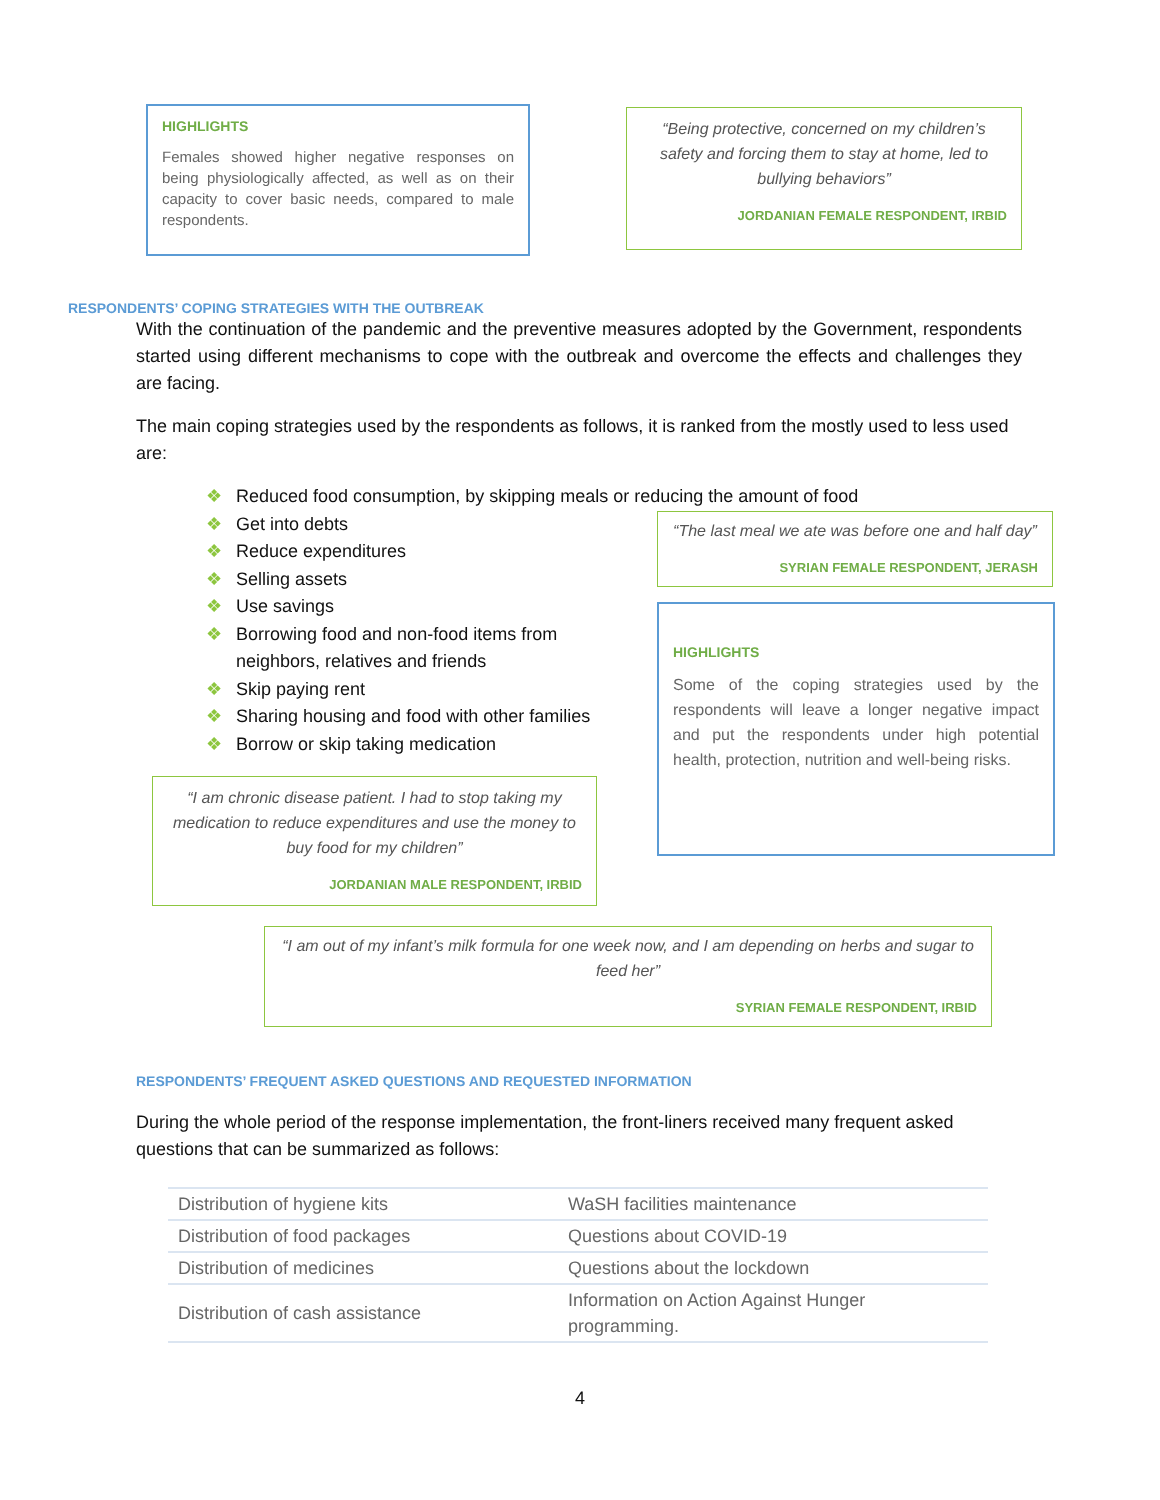HIGHLIGHTS
Females showed higher negative responses on being physiologically affected, as well as on their capacity to cover basic needs, compared to male respondents.
“Being protective, concerned on my children’s safety and forcing them to stay at home, led to bullying behaviors”
JORDANIAN FEMALE RESPONDENT, IRBID
RESPONDENTS’ COPING STRATEGIES WITH THE OUTBREAK
With the continuation of the pandemic and the preventive measures adopted by the Government, respondents started using different mechanisms to cope with the outbreak and overcome the effects and challenges they are facing.
The main coping strategies used by the respondents as follows, it is ranked from the mostly used to less used are:
❖ Reduced food consumption, by skipping meals or reducing the amount of food
❖ Get into debts
❖ Reduce expenditures
❖ Selling assets
❖ Use savings
❖ Borrowing food and non-food items from
❖ neighbors, relatives and friends
❖ Skip paying rent
❖ Sharing housing and food with other families
❖ Borrow or skip taking medication
“I am chronic disease patient. I had to stop taking my medication to reduce expenditures and use the money to buy food for my children”
JORDANIAN MALE RESPONDENT, IRBID
“The last meal we ate was before one and half day”
SYRIAN FEMALE RESPONDENT, JERASH
HIGHLIGHTS
Some of the coping strategies used by the respondents will leave a longer negative impact and put the respondents under high potential health, protection, nutrition and well-being risks.
“I am out of my infant’s milk formula for one week now, and I am depending on herbs and sugar to feed her”
SYRIAN FEMALE RESPONDENT, IRBID
RESPONDENTS’ FREQUENT ASKED QUESTIONS AND REQUESTED INFORMATION
During the whole period of the response implementation, the front-liners received many frequent asked questions that can be summarized as follows:
| Distribution of hygiene kits | WaSH facilities maintenance |
| Distribution of food packages | Questions about COVID-19 |
| Distribution of medicines | Questions about the lockdown |
| Distribution of cash assistance | Information on Action Against Hunger programming. |
4